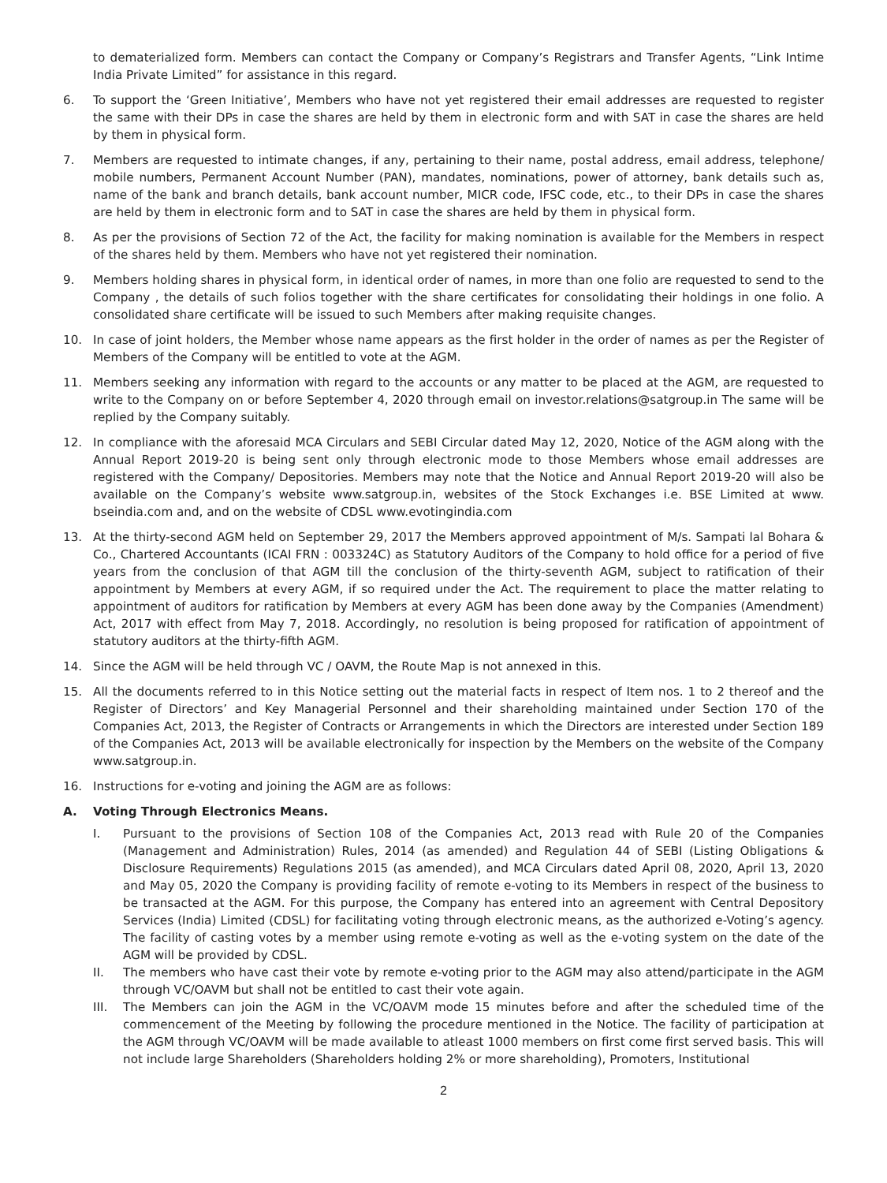to dematerialized form. Members can contact the Company or Company’s Registrars and Transfer Agents, “Link Intime India Private Limited” for assistance in this regard.
6. To support the ‘Green Initiative’, Members who have not yet registered their email addresses are requested to register the same with their DPs in case the shares are held by them in electronic form and with SAT in case the shares are held by them in physical form.
7. Members are requested to intimate changes, if any, pertaining to their name, postal address, email address, telephone/ mobile numbers, Permanent Account Number (PAN), mandates, nominations, power of attorney, bank details such as, name of the bank and branch details, bank account number, MICR code, IFSC code, etc., to their DPs in case the shares are held by them in electronic form and to SAT in case the shares are held by them in physical form.
8. As per the provisions of Section 72 of the Act, the facility for making nomination is available for the Members in respect of the shares held by them. Members who have not yet registered their nomination.
9. Members holding shares in physical form, in identical order of names, in more than one folio are requested to send to the Company , the details of such folios together with the share certificates for consolidating their holdings in one folio. A consolidated share certificate will be issued to such Members after making requisite changes.
10. In case of joint holders, the Member whose name appears as the first holder in the order of names as per the Register of Members of the Company will be entitled to vote at the AGM.
11. Members seeking any information with regard to the accounts or any matter to be placed at the AGM, are requested to write to the Company on or before September 4, 2020 through email on investor.relations@satgroup.in The same will be replied by the Company suitably.
12. In compliance with the aforesaid MCA Circulars and SEBI Circular dated May 12, 2020, Notice of the AGM along with the Annual Report 2019-20 is being sent only through electronic mode to those Members whose email addresses are registered with the Company/ Depositories. Members may note that the Notice and Annual Report 2019-20 will also be available on the Company’s website www.satgroup.in, websites of the Stock Exchanges i.e. BSE Limited at www. bseindia.com and, and on the website of CDSL www.evotingindia.com
13. At the thirty-second AGM held on September 29, 2017 the Members approved appointment of M/s. Sampati lal Bohara & Co., Chartered Accountants (ICAI FRN : 003324C) as Statutory Auditors of the Company to hold office for a period of five years from the conclusion of that AGM till the conclusion of the thirty-seventh AGM, subject to ratification of their appointment by Members at every AGM, if so required under the Act. The requirement to place the matter relating to appointment of auditors for ratification by Members at every AGM has been done away by the Companies (Amendment) Act, 2017 with effect from May 7, 2018. Accordingly, no resolution is being proposed for ratification of appointment of statutory auditors at the thirty-fifth AGM.
14. Since the AGM will be held through VC / OAVM, the Route Map is not annexed in this.
15. All the documents referred to in this Notice setting out the material facts in respect of Item nos. 1 to 2 thereof and the Register of Directors’ and Key Managerial Personnel and their shareholding maintained under Section 170 of the Companies Act, 2013, the Register of Contracts or Arrangements in which the Directors are interested under Section 189 of the Companies Act, 2013 will be available electronically for inspection by the Members on the website of the Company www.satgroup.in.
16. Instructions for e-voting and joining the AGM are as follows:
A. Voting Through Electronics Means.
I. Pursuant to the provisions of Section 108 of the Companies Act, 2013 read with Rule 20 of the Companies (Management and Administration) Rules, 2014 (as amended) and Regulation 44 of SEBI (Listing Obligations & Disclosure Requirements) Regulations 2015 (as amended), and MCA Circulars dated April 08, 2020, April 13, 2020 and May 05, 2020 the Company is providing facility of remote e-voting to its Members in respect of the business to be transacted at the AGM. For this purpose, the Company has entered into an agreement with Central Depository Services (India) Limited (CDSL) for facilitating voting through electronic means, as the authorized e-Voting’s agency. The facility of casting votes by a member using remote e-voting as well as the e-voting system on the date of the AGM will be provided by CDSL.
II. The members who have cast their vote by remote e-voting prior to the AGM may also attend/participate in the AGM through VC/OAVM but shall not be entitled to cast their vote again.
III. The Members can join the AGM in the VC/OAVM mode 15 minutes before and after the scheduled time of the commencement of the Meeting by following the procedure mentioned in the Notice. The facility of participation at the AGM through VC/OAVM will be made available to atleast 1000 members on first come first served basis. This will not include large Shareholders (Shareholders holding 2% or more shareholding), Promoters, Institutional
2